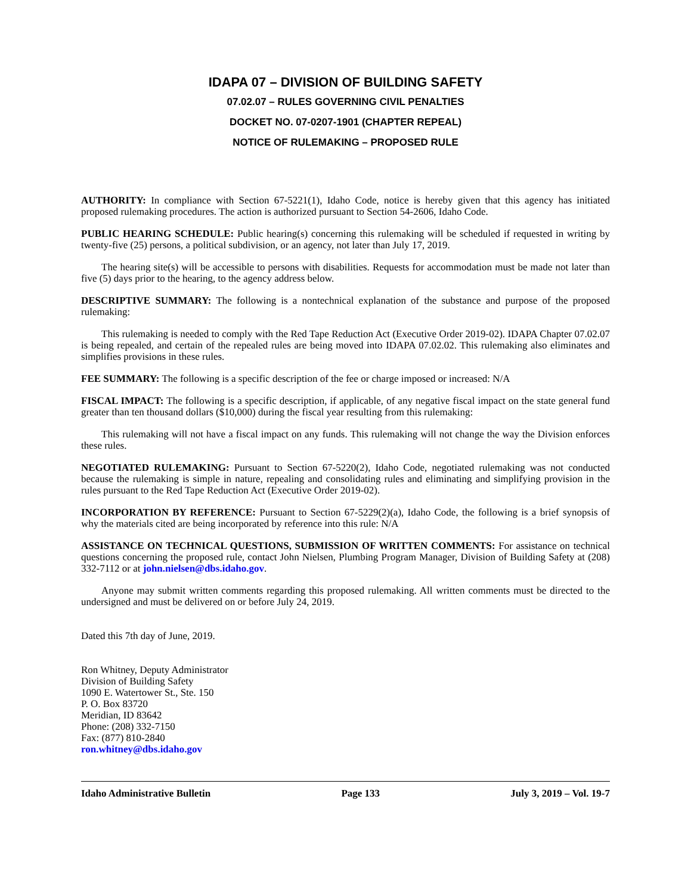IDAPA 07 – DIVISION OF BUILDING SAFETY
07.02.07 – RULES GOVERNING CIVIL PENALTIES
DOCKET NO. 07-0207-1901 (CHAPTER REPEAL)
NOTICE OF RULEMAKING – PROPOSED RULE
AUTHORITY: In compliance with Section 67-5221(1), Idaho Code, notice is hereby given that this agency has initiated proposed rulemaking procedures. The action is authorized pursuant to Section 54-2606, Idaho Code.
PUBLIC HEARING SCHEDULE: Public hearing(s) concerning this rulemaking will be scheduled if requested in writing by twenty-five (25) persons, a political subdivision, or an agency, not later than July 17, 2019.
The hearing site(s) will be accessible to persons with disabilities. Requests for accommodation must be made not later than five (5) days prior to the hearing, to the agency address below.
DESCRIPTIVE SUMMARY: The following is a nontechnical explanation of the substance and purpose of the proposed rulemaking:
This rulemaking is needed to comply with the Red Tape Reduction Act (Executive Order 2019-02). IDAPA Chapter 07.02.07 is being repealed, and certain of the repealed rules are being moved into IDAPA 07.02.02. This rulemaking also eliminates and simplifies provisions in these rules.
FEE SUMMARY: The following is a specific description of the fee or charge imposed or increased: N/A
FISCAL IMPACT: The following is a specific description, if applicable, of any negative fiscal impact on the state general fund greater than ten thousand dollars ($10,000) during the fiscal year resulting from this rulemaking:
This rulemaking will not have a fiscal impact on any funds. This rulemaking will not change the way the Division enforces these rules.
NEGOTIATED RULEMAKING: Pursuant to Section 67-5220(2), Idaho Code, negotiated rulemaking was not conducted because the rulemaking is simple in nature, repealing and consolidating rules and eliminating and simplifying provision in the rules pursuant to the Red Tape Reduction Act (Executive Order 2019-02).
INCORPORATION BY REFERENCE: Pursuant to Section 67-5229(2)(a), Idaho Code, the following is a brief synopsis of why the materials cited are being incorporated by reference into this rule: N/A
ASSISTANCE ON TECHNICAL QUESTIONS, SUBMISSION OF WRITTEN COMMENTS: For assistance on technical questions concerning the proposed rule, contact John Nielsen, Plumbing Program Manager, Division of Building Safety at (208) 332-7112 or at john.nielsen@dbs.idaho.gov.
Anyone may submit written comments regarding this proposed rulemaking. All written comments must be directed to the undersigned and must be delivered on or before July 24, 2019.
Dated this 7th day of June, 2019.
Ron Whitney, Deputy Administrator
Division of Building Safety
1090 E. Watertower St., Ste. 150
P. O. Box 83720
Meridian, ID 83642
Phone: (208) 332-7150
Fax: (877) 810-2840
ron.whitney@dbs.idaho.gov
Idaho Administrative Bulletin Page 133 July 3, 2019 – Vol. 19-7